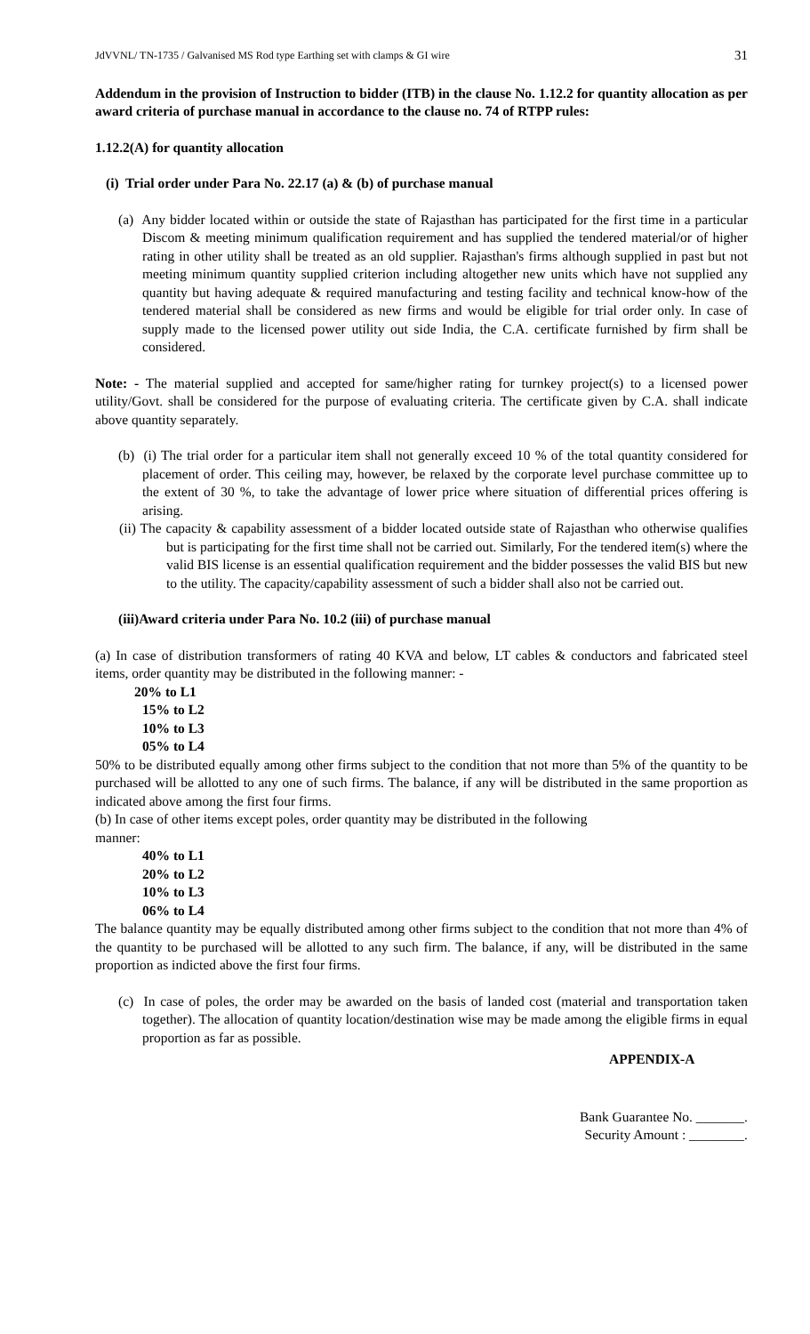JdVVNL/ TN-1735 / Galvanised MS Rod type Earthing set with clamps & GI wire 31
Addendum in the provision of Instruction to bidder (ITB) in the clause No. 1.12.2 for quantity allocation as per award criteria of purchase manual in accordance to the clause no. 74 of RTPP rules:
1.12.2(A) for quantity allocation
(i) Trial order under Para No. 22.17 (a) & (b) of purchase manual
(a) Any bidder located within or outside the state of Rajasthan has participated for the first time in a particular Discom & meeting minimum qualification requirement and has supplied the tendered material/or of higher rating in other utility shall be treated as an old supplier. Rajasthan's firms although supplied in past but not meeting minimum quantity supplied criterion including altogether new units which have not supplied any quantity but having adequate & required manufacturing and testing facility and technical know-how of the tendered material shall be considered as new firms and would be eligible for trial order only. In case of supply made to the licensed power utility out side India, the C.A. certificate furnished by firm shall be considered.
Note: - The material supplied and accepted for same/higher rating for turnkey project(s) to a licensed power utility/Govt. shall be considered for the purpose of evaluating criteria. The certificate given by C.A. shall indicate above quantity separately.
(b) (i) The trial order for a particular item shall not generally exceed 10 % of the total quantity considered for placement of order. This ceiling may, however, be relaxed by the corporate level purchase committee up to the extent of 30 %, to take the advantage of lower price where situation of differential prices offering is arising.
(ii) The capacity & capability assessment of a bidder located outside state of Rajasthan who otherwise qualifies but is participating for the first time shall not be carried out. Similarly, For the tendered item(s) where the valid BIS license is an essential qualification requirement and the bidder possesses the valid BIS but new to the utility. The capacity/capability assessment of such a bidder shall also not be carried out.
(iii)Award criteria under Para No. 10.2 (iii) of purchase manual
(a) In case of distribution transformers of rating 40 KVA and below, LT cables & conductors and fabricated steel items, order quantity may be distributed in the following manner: -
20% to L1
15% to L2
10% to L3
05% to L4
50% to be distributed equally among other firms subject to the condition that not more than 5% of the quantity to be purchased will be allotted to any one of such firms. The balance, if any will be distributed in the same proportion as indicated above among the first four firms.
(b) In case of other items except poles, order quantity may be distributed in the following
manner:
40% to L1
20% to L2
10% to L3
06% to L4
The balance quantity may be equally distributed among other firms subject to the condition that not more than 4% of the quantity to be purchased will be allotted to any such firm. The balance, if any, will be distributed in the same proportion as indicted above the first four firms.
(c) In case of poles, the order may be awarded on the basis of landed cost (material and transportation taken together). The allocation of quantity location/destination wise may be made among the eligible firms in equal proportion as far as possible.
APPENDIX-A
Bank Guarantee No. _______.
Security Amount : ________.